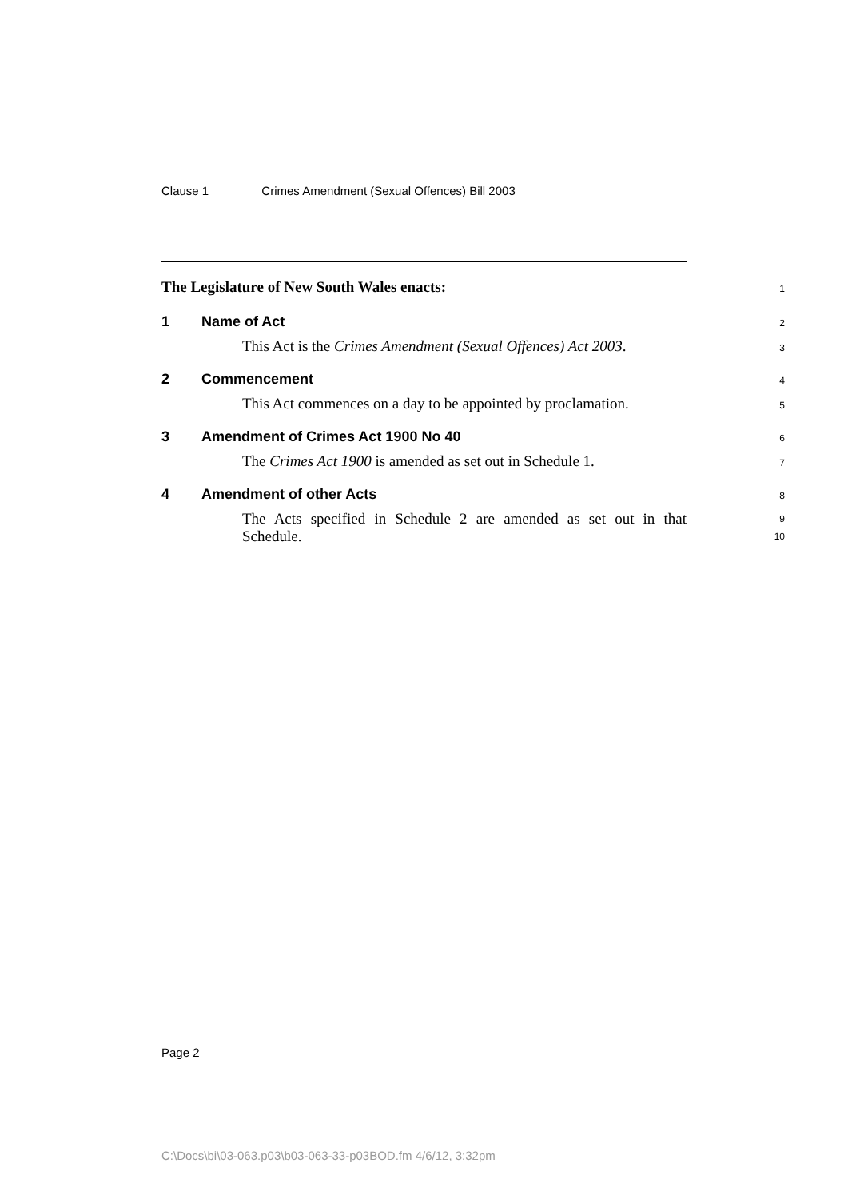Clause 1 Crimes Amendment (Sexual Offences) Bill 2003
The Legislature of New South Wales enacts:
1
1 Name of Act
2
This Act is the Crimes Amendment (Sexual Offences) Act 2003.
3
2 Commencement
4
This Act commences on a day to be appointed by proclamation.
5
3 Amendment of Crimes Act 1900 No 40
6
The Crimes Act 1900 is amended as set out in Schedule 1.
7
4 Amendment of other Acts
8
The Acts specified in Schedule 2 are amended as set out in that Schedule.
9
10
Page 2
C:\Docs\bi\03-063.p03\b03-063-33-p03BOD.fm 4/6/12, 3:32pm